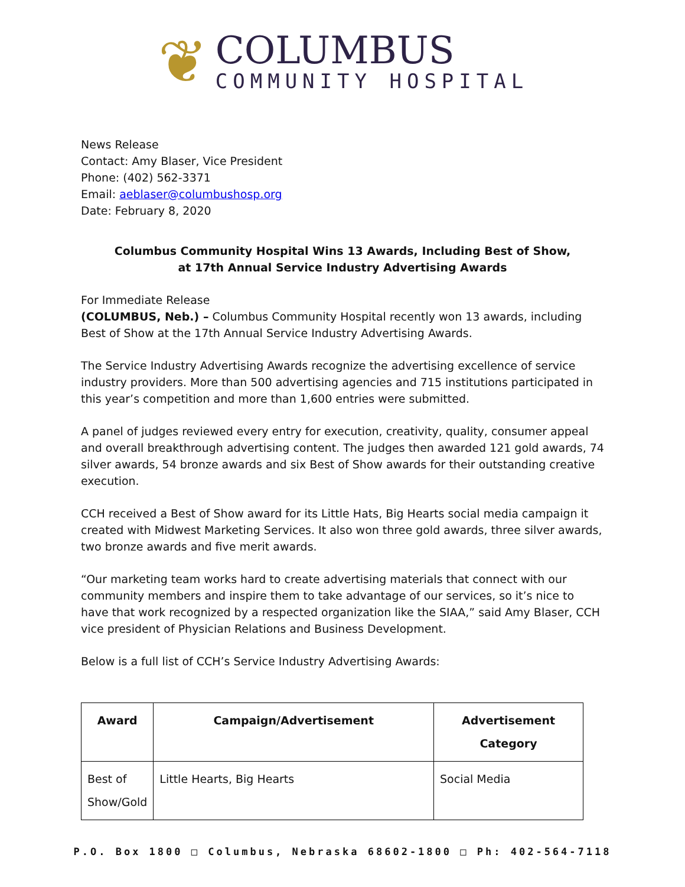❦
COLUMBUS
COMMUNITY HOSPITAL
News Release
Contact: Amy Blaser, Vice President
Phone: (402) 562-3371
Email: aeblaser@columbushosp.org
Date: February 8, 2020
Columbus Community Hospital Wins 13 Awards, Including Best of Show,
at 17th Annual Service Industry Advertising Awards
For Immediate Release
(COLUMBUS, Neb.) – Columbus Community Hospital recently won 13 awards, including Best of Show at the 17th Annual Service Industry Advertising Awards.
The Service Industry Advertising Awards recognize the advertising excellence of service industry providers. More than 500 advertising agencies and 715 institutions participated in this year’s competition and more than 1,600 entries were submitted.
A panel of judges reviewed every entry for execution, creativity, quality, consumer appeal and overall breakthrough advertising content. The judges then awarded 121 gold awards, 74 silver awards, 54 bronze awards and six Best of Show awards for their outstanding creative execution.
CCH received a Best of Show award for its Little Hats, Big Hearts social media campaign it created with Midwest Marketing Services. It also won three gold awards, three silver awards, two bronze awards and five merit awards.
“Our marketing team works hard to create advertising materials that connect with our community members and inspire them to take advantage of our services, so it’s nice to have that work recognized by a respected organization like the SIAA,” said Amy Blaser, CCH vice president of Physician Relations and Business Development.
Below is a full list of CCH’s Service Industry Advertising Awards:
| Award | Campaign/Advertisement | Advertisement Category |
| --- | --- | --- |
| Best of Show/Gold | Little Hearts, Big Hearts | Social Media |
P.O. Box 1800 □ Columbus, Nebraska 68602-1800 □ Ph: 402-564-7118